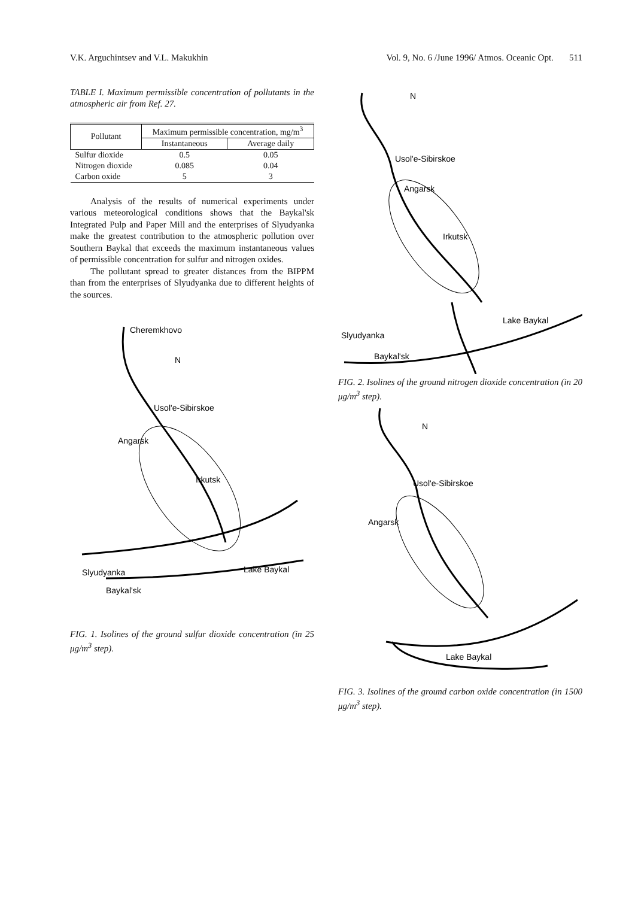V.K. Arguchintsev and V.L. Makukhin Vol. 9, No. 6 /June 1996/ Atmos. Oceanic Opt. 511
TABLE I. Maximum permissible concentration of pollutants in the atmospheric air from Ref. 27.
| Pollutant | Maximum permissible concentration, mg/m<sup>3</sup> | |
| --- | --- | --- |
| | Instantaneous | Average daily |
| Sulfur dioxide | 0.5 | 0.05 |
| Nitrogen dioxide | 0.085 | 0.04 |
| Carbon oxide | 5 | 3 |
Analysis of the results of numerical experiments under various meteorological conditions shows that the Baykal'sk Integrated Pulp and Paper Mill and the enterprises of Slyudyanka make the greatest contribution to the atmospheric pollution over Southern Baykal that exceeds the maximum instantaneous values of permissible concentration for sulfur and nitrogen oxides.
The pollutant spread to greater distances from the BIPPM than from the enterprises of Slyudyanka due to different heights of the sources.
Cheremkhovo
N
Usol'e-Sibirskoe
Angarsk
Irkutsk
Lake Baykal
Slyudyanka
Baykal'sk
FIG. 1. Isolines of the ground sulfur dioxide concentration (in 25 μg/m<sup>3</sup> step).
N
Usol'e-Sibirskoe
Angarsk
Irkutsk
Lake Baykal
Slyudyanka
Baykal'sk
FIG. 2. Isolines of the ground nitrogen dioxide concentration (in 20 μg/m<sup>3</sup> step).
N
Usol'e-Sibirskoe
Angarsk
Lake Baykal
FIG. 3. Isolines of the ground carbon oxide concentration (in 1500 μg/m<sup>3</sup> step).